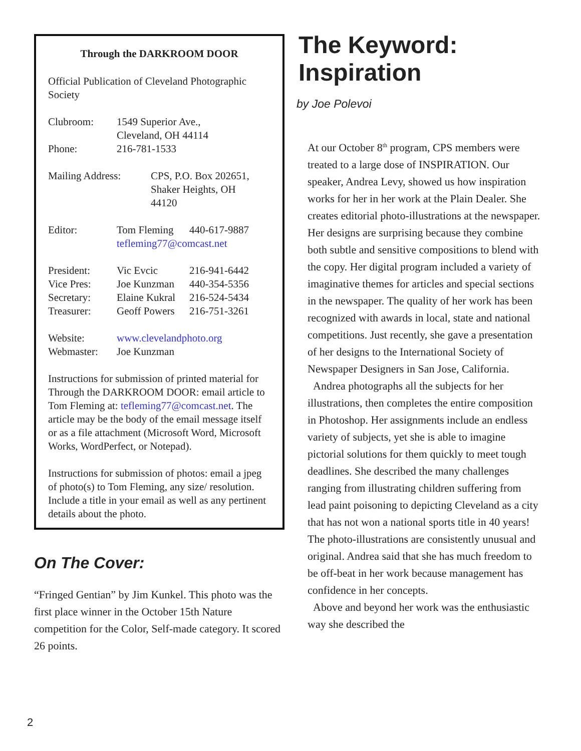Through the DARKROOM DOOR
Official Publication of Cleveland Photographic Society
| Clubroom: | 1549 Superior Ave., Cleveland, OH 44114 |
| Phone: | 216-781-1533 |
| Mailing Address: | CPS, P.O. Box 202651, Shaker Heights, OH 44120 |
| Editor: | Tom Fleming | 440-617-9887 |
| | tefleming77@comcast.net | |
| President: | Vic Evcic | 216-941-6442 |
| Vice Pres: | Joe Kunzman | 440-354-5356 |
| Secretary: | Elaine Kukral | 216-524-5434 |
| Treasurer: | Geoff Powers | 216-751-3261 |
| Website: | www.clevelandphoto.org |
| Webmaster: | Joe Kunzman |
Instructions for submission of printed material for Through the DARKROOM DOOR: email article to Tom Fleming at: tefleming77@comcast.net. The article may be the body of the email message itself or as a file attachment (Microsoft Word, Microsoft Works, WordPerfect, or Notepad).
Instructions for submission of photos: email a jpeg of photo(s) to Tom Fleming, any size/ resolution. Include a title in your email as well as any pertinent details about the photo.
On The Cover:
“Fringed Gentian” by Jim Kunkel. This photo was the first place winner in the October 15th Nature competition for the Color, Self-made category. It scored 26 points.
The Keyword: Inspiration
by Joe Polevoi
At our October 8<sup>th</sup> program, CPS members were treated to a large dose of INSPIRATION. Our speaker, Andrea Levy, showed us how inspiration works for her in her work at the Plain Dealer. She creates editorial photo-illustrations at the newspaper. Her designs are surprising because they combine both subtle and sensitive compositions to blend with the copy. Her digital program included a variety of imaginative themes for articles and special sections in the newspaper. The quality of her work has been recognized with awards in local, state and national competitions. Just recently, she gave a presentation of her designs to the International Society of Newspaper Designers in San Jose, California.
Andrea photographs all the subjects for her illustrations, then completes the entire composition in Photoshop. Her assignments include an endless variety of subjects, yet she is able to imagine pictorial solutions for them quickly to meet tough deadlines. She described the many challenges ranging from illustrating children suffering from lead paint poisoning to depicting Cleveland as a city that has not won a national sports title in 40 years! The photo-illustrations are consistently unusual and original. Andrea said that she has much freedom to be off-beat in her work because management has confidence in her concepts.
Above and beyond her work was the enthusiastic way she described the
2